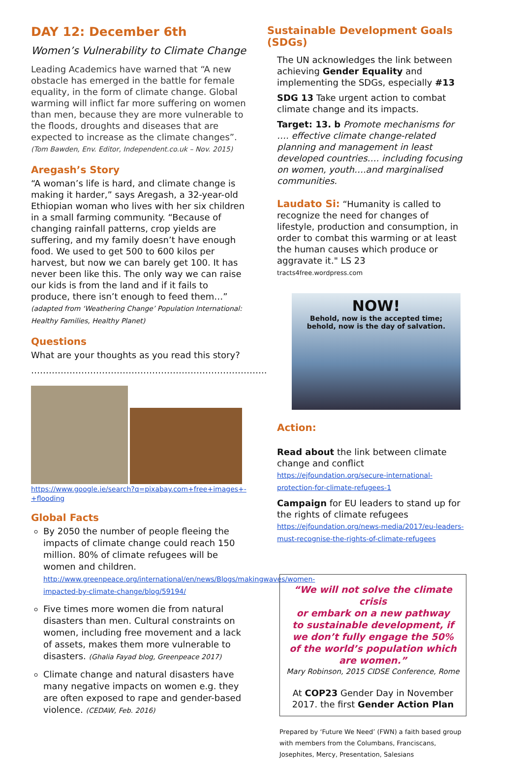DAY 12: December 6th
Women’s Vulnerability to Climate Change
Leading Academics have warned that “A new obstacle has emerged in the battle for female equality, in the form of climate change. Global warming will inflict far more suffering on women than men, because they are more vulnerable to the floods, droughts and diseases that are expected to increase as the climate changes”. (Tom Bawden, Env. Editor, Independent.co.uk – Nov. 2015)
Aregash’s Story
“A woman’s life is hard, and climate change is making it harder,” says Aregash, a 32-year-old Ethiopian woman who lives with her six children in a small farming community. “Because of changing rainfall patterns, crop yields are suffering, and my family doesn’t have enough food. We used to get 500 to 600 kilos per harvest, but now we can barely get 100. It has never been like this. The only way we can raise our kids is from the land and if it fails to produce, there isn’t enough to feed them…” (adapted from ‘Weathering Change’ Population International: Healthy Families, Healthy Planet)
Questions
What are your thoughts as you read this story?
……………………………………………………………………..
https://www.google.ie/search?q=pixabay.com+free+images+-+flooding
Global Facts
By 2050 the number of people fleeing the impacts of climate change could reach 150 million. 80% of climate refugees will be women and children.
http://www.greenpeace.org/international/en/news/Blogs/makingwaves/women-impacted-by-climate-change/blog/59194/
Five times more women die from natural disasters than men. Cultural constraints on women, including free movement and a lack of assets, makes them more vulnerable to disasters. (Ghalia Fayad blog, Greenpeace 2017)
Climate change and natural disasters have many negative impacts on women e.g. they are often exposed to rape and gender-based violence. (CEDAW, Feb. 2016)
Sustainable Development Goals (SDGs)
The UN acknowledges the link between achieving Gender Equality and implementing the SDGs, especially #13
SDG 13 Take urgent action to combat climate change and its impacts.
Target: 13. b Promote mechanisms for …. effective climate change-related planning and management in least developed countries…. including focusing on women, youth….and marginalised communities.
Laudato Si: “Humanity is called to recognize the need for changes of lifestyle, production and consumption, in order to combat this warming or at least the human causes which produce or aggravate it." LS 23
tracts4free.wordpress.com
NOW!
Behold, now is the accepted time;
behold, now is the day of salvation.
Action:
Read about the link between climate change and conflict https://ejfoundation.org/secure-international-protection-for-climate-refugees-1
Campaign for EU leaders to stand up for the rights of climate refugees https://ejfoundation.org/news-media/2017/eu-leaders-must-recognise-the-rights-of-climate-refugees
“We will not solve the climate crisis
or embark on a new pathway
to sustainable development, if we don’t fully engage the 50% of the world’s population which are women.”
Mary Robinson, 2015 CIDSE Conference, Rome
At COP23 Gender Day in November 2017. the first Gender Action Plan
Prepared by ‘Future We Need’ (FWN) a faith based group with members from the Columbans, Franciscans, Josephites, Mercy, Presentation, Salesians